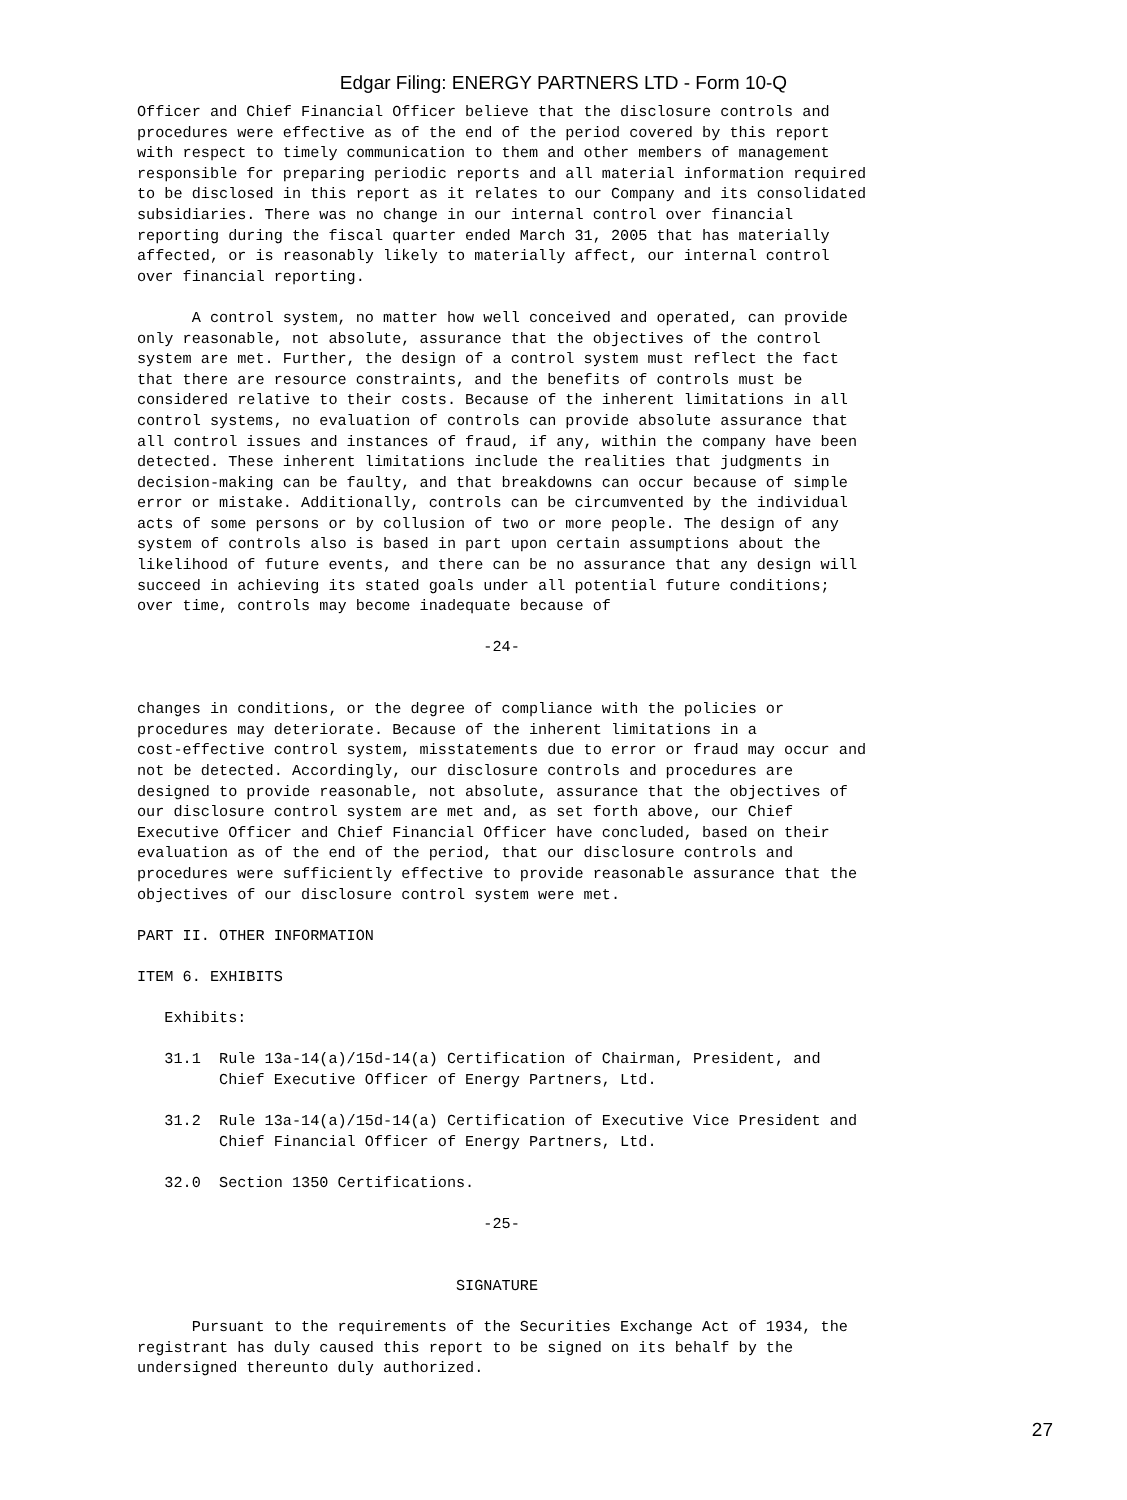Edgar Filing: ENERGY PARTNERS LTD - Form 10-Q
Officer and Chief Financial Officer believe that the disclosure controls and
procedures were effective as of the end of the period covered by this report
with respect to timely communication to them and other members of management
responsible for preparing periodic reports and all material information required
to be disclosed in this report as it relates to our Company and its consolidated
subsidiaries. There was no change in our internal control over financial
reporting during the fiscal quarter ended March 31, 2005 that has materially
affected, or is reasonably likely to materially affect, our internal control
over financial reporting.

      A control system, no matter how well conceived and operated, can provide
only reasonable, not absolute, assurance that the objectives of the control
system are met. Further, the design of a control system must reflect the fact
that there are resource constraints, and the benefits of controls must be
considered relative to their costs. Because of the inherent limitations in all
control systems, no evaluation of controls can provide absolute assurance that
all control issues and instances of fraud, if any, within the company have been
detected. These inherent limitations include the realities that judgments in
decision-making can be faulty, and that breakdowns can occur because of simple
error or mistake. Additionally, controls can be circumvented by the individual
acts of some persons or by collusion of two or more people. The design of any
system of controls also is based in part upon certain assumptions about the
likelihood of future events, and there can be no assurance that any design will
succeed in achieving its stated goals under all potential future conditions;
over time, controls may become inadequate because of

                                      -24-


changes in conditions, or the degree of compliance with the policies or
procedures may deteriorate. Because of the inherent limitations in a
cost-effective control system, misstatements due to error or fraud may occur and
not be detected. Accordingly, our disclosure controls and procedures are
designed to provide reasonable, not absolute, assurance that the objectives of
our disclosure control system are met and, as set forth above, our Chief
Executive Officer and Chief Financial Officer have concluded, based on their
evaluation as of the end of the period, that our disclosure controls and
procedures were sufficiently effective to provide reasonable assurance that the
objectives of our disclosure control system were met.

PART II. OTHER INFORMATION

ITEM 6. EXHIBITS

   Exhibits:

   31.1  Rule 13a-14(a)/15d-14(a) Certification of Chairman, President, and
         Chief Executive Officer of Energy Partners, Ltd.

   31.2  Rule 13a-14(a)/15d-14(a) Certification of Executive Vice President and
         Chief Financial Officer of Energy Partners, Ltd.

   32.0  Section 1350 Certifications.

                                      -25-


                                   SIGNATURE

      Pursuant to the requirements of the Securities Exchange Act of 1934, the
registrant has duly caused this report to be signed on its behalf by the
undersigned thereunto duly authorized.
27